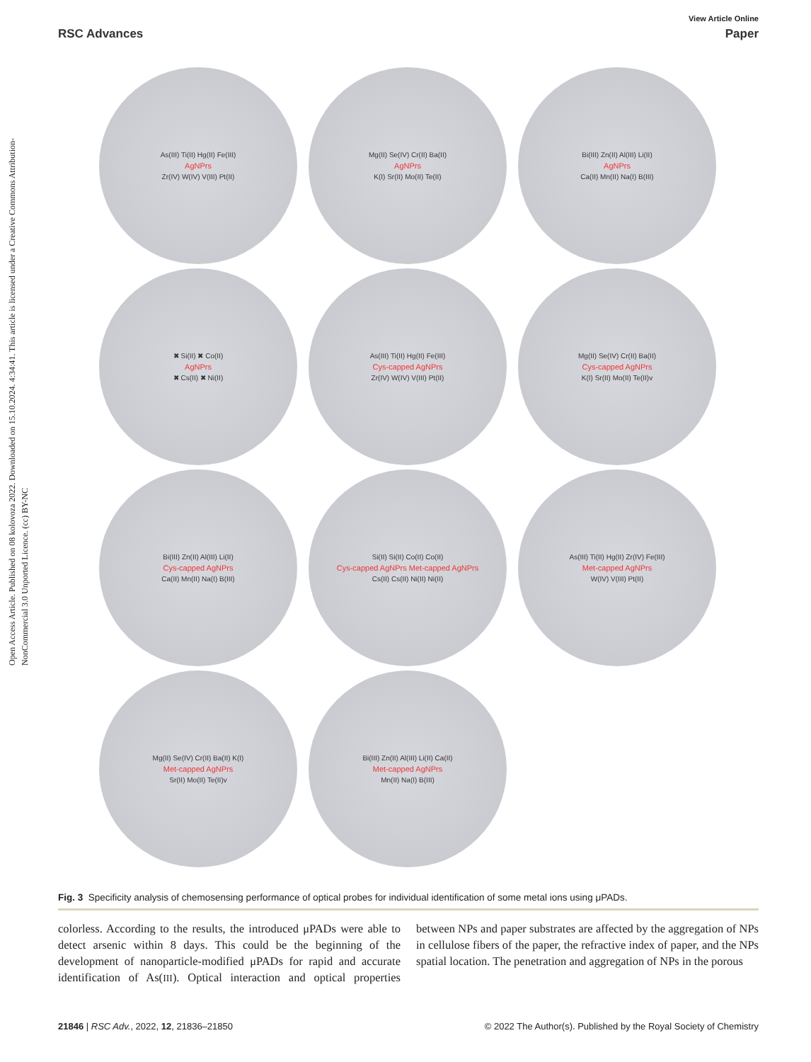Open Access Article. Published on 08 kolovoza 2022. Downloaded on 15.10.2024. 4:34:41. This article is licensed under a Creative Commons Attribution-NonCommercial 3.0 Unported Licence. (cc) BY-NC
View Article Online
RSC Advances Paper
As(III) Ti(II) Hg(II) Fe(III) AgNPrs Zr(IV) W(IV) V(III) Pt(II)
Mg(II) Se(IV) Cr(II) Ba(II) AgNPrs K(I) Sr(II) Mo(II) Te(II)
Bi(III) Zn(II) Al(III) Li(II) AgNPrs Ca(II) Mn(II) Na(I) B(III)
✖ Si(II) ✖ Co(II) AgNPrs ✖ Cs(II) ✖ Ni(II)
As(III) Ti(II) Hg(II) Fe(III) Cys-capped AgNPrs Zr(IV) W(IV) V(III) Pt(II)
Mg(II) Se(IV) Cr(II) Ba(II) Cys-capped AgNPrs K(I) Sr(II) Mo(II) Te(II)v
Bi(III) Zn(II) Al(III) Li(II) Cys-capped AgNPrs Ca(II) Mn(II) Na(I) B(III)
Si(II) Si(II) Co(II) Co(II) Cys-capped AgNPrs Met-capped AgNPrs Cs(II) Cs(II) Ni(II) Ni(II)
As(III) Ti(II) Hg(II) Zr(IV) Fe(III) Met-capped AgNPrs W(IV) V(III) Pt(II)
Mg(II) Se(IV) Cr(II) Ba(II) K(I) Met-capped AgNPrs Sr(II) Mo(II) Te(II)v
Bi(III) Zn(II) Al(III) Li(II) Ca(II) Met-capped AgNPrs Mn(II) Na(I) B(III)
Fig. 3 Specificity analysis of chemosensing performance of optical probes for individual identification of some metal ions using μPADs.
colorless. According to the results, the introduced μPADs were able to detect arsenic within 8 days. This could be the beginning of the development of nanoparticle-modified μPADs for rapid and accurate identification of As(III). Optical interaction and optical properties between NPs and paper substrates are affected by the aggregation of NPs in cellulose fibers of the paper, the refractive index of paper, and the NPs spatial location. The penetration and aggregation of NPs in the porous
21846 | RSC Adv., 2022, 12, 21836–21850 © 2022 The Author(s). Published by the Royal Society of Chemistry